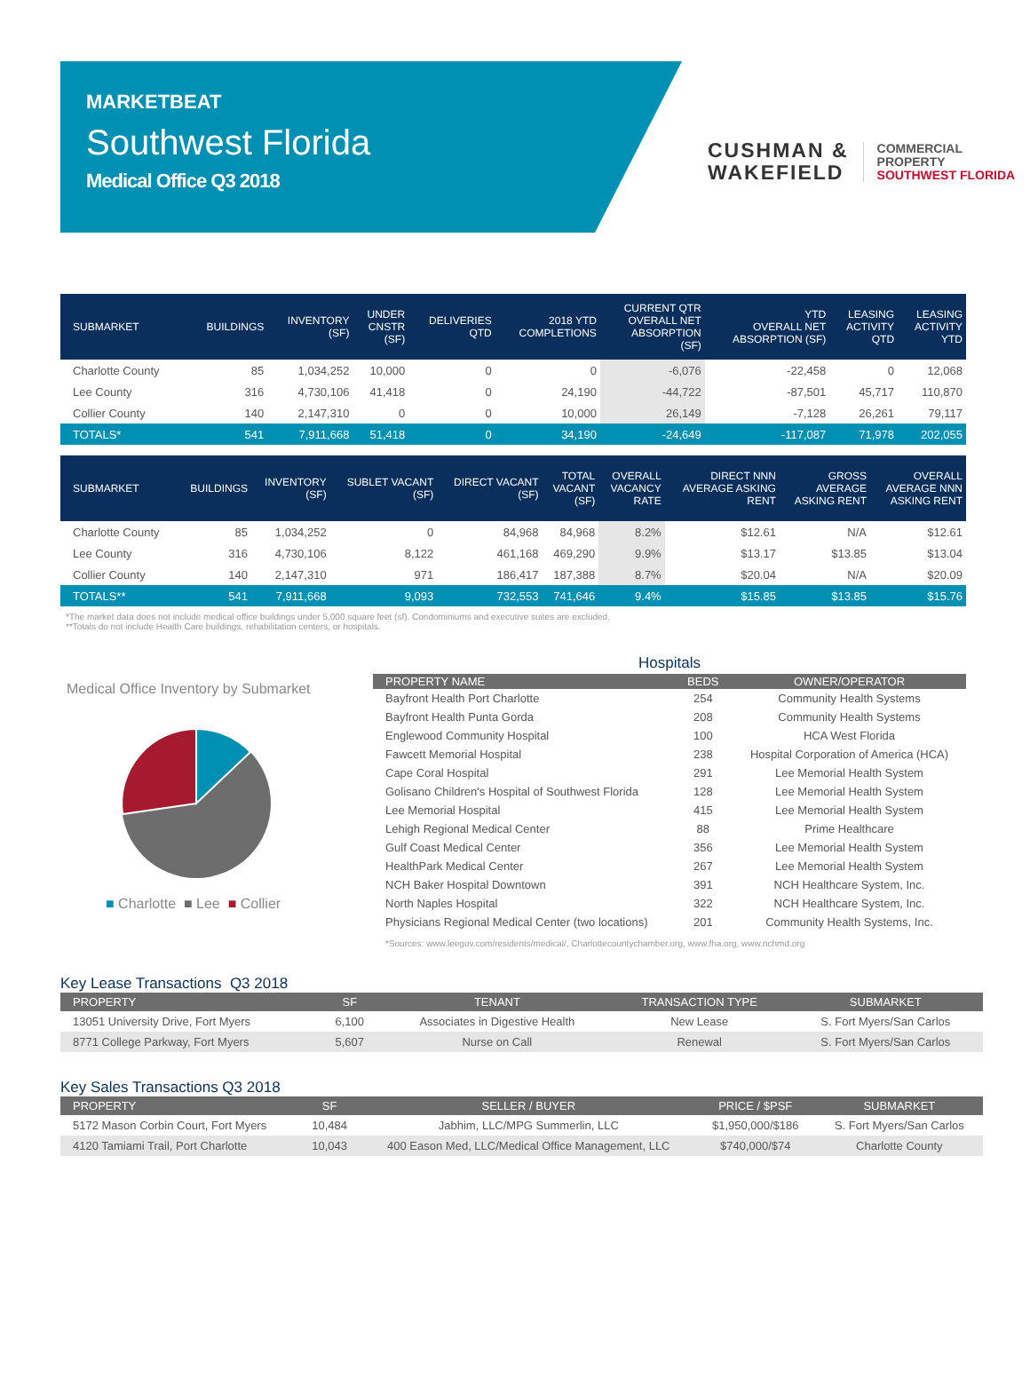MARKETBEAT
Southwest Florida
Medical Office Q3 2018
CUSHMAN &
WAKEFIELD
COMMERCIAL
PROPERTY
SOUTHWEST FLORIDA
| SUBMARKET | BUILDINGS | INVENTORY (SF) | UNDER CNSTR (SF) | DELIVERIES QTD | 2018 YTD COMPLETIONS | CURRENT QTR OVERALL NET ABSORPTION (SF) | YTD OVERALL NET ABSORPTION (SF) | LEASING ACTIVITY QTD | LEASING ACTIVITY YTD |
| --- | --- | --- | --- | --- | --- | --- | --- | --- | --- |
| Charlotte County | 85 | 1,034,252 | 10,000 | 0 | 0 | -6,076 | -22,458 | 0 | 12,068 |
| Lee County | 316 | 4,730,106 | 41,418 | 0 | 24,190 | -44,722 | -87,501 | 45,717 | 110,870 |
| Collier County | 140 | 2,147,310 | 0 | 0 | 10,000 | 26,149 | -7,128 | 26,261 | 79,117 |
| TOTALS* | 541 | 7,911,668 | 51,418 | 0 | 34,190 | -24,649 | -117,087 | 71,978 | 202,055 |
| SUBMARKET | BUILDINGS | INVENTORY (SF) | SUBLET VACANT (SF) | DIRECT VACANT (SF) | TOTAL VACANT (SF) | OVERALL VACANCY RATE | DIRECT NNN AVERAGE ASKING RENT | GROSS AVERAGE ASKING RENT | OVERALL AVERAGE NNN ASKING RENT |
| --- | --- | --- | --- | --- | --- | --- | --- | --- | --- |
| Charlotte County | 85 | 1,034,252 | 0 | 84,968 | 84,968 | 8.2% | $12.61 | N/A | $12.61 |
| Lee County | 316 | 4,730,106 | 8,122 | 461,168 | 469,290 | 9.9% | $13.17 | $13.85 | $13.04 |
| Collier County | 140 | 2,147,310 | 971 | 186,417 | 187,388 | 8.7% | $20.04 | N/A | $20.09 |
| TOTALS** | 541 | 7,911,668 | 9,093 | 732,553 | 741,646 | 9.4% | $15.85 | $13.85 | $15.76 |
*The market data does not include medical office buildings under 5,000 square feet (sf). Condominiums and executive suites are excluded.
**Totals do not include Health Care buildings, rehabilitation centers, or hospitals.
Medical Office Inventory by Submarket
■ Charlotte ■ Lee ■ Collier
Hospitals
| PROPERTY NAME | BEDS | OWNER/OPERATOR |
| --- | --- | --- |
| Bayfront Health Port Charlotte | 254 | Community Health Systems |
| Bayfront Health Punta Gorda | 208 | Community Health Systems |
| Englewood Community Hospital | 100 | HCA West Florida |
| Fawcett Memorial Hospital | 238 | Hospital Corporation of America (HCA) |
| Cape Coral Hospital | 291 | Lee Memorial Health System |
| Golisano Children's Hospital of Southwest Florida | 128 | Lee Memorial Health System |
| Lee Memorial Hospital | 415 | Lee Memorial Health System |
| Lehigh Regional Medical Center | 88 | Prime Healthcare |
| Gulf Coast Medical Center | 356 | Lee Memorial Health System |
| HealthPark Medical Center | 267 | Lee Memorial Health System |
| NCH Baker Hospital Downtown | 391 | NCH Healthcare System, Inc. |
| North Naples Hospital | 322 | NCH Healthcare System, Inc. |
| Physicians Regional Medical Center (two locations) | 201 | Community Health Systems, Inc. |
*Sources: www.leegov.com/residents/medical/, Charlottecountychamber.org, www.fha.org, www.nchmd.org
Key Lease Transactions Q3 2018
| PROPERTY | SF | TENANT | TRANSACTION TYPE | SUBMARKET |
| --- | --- | --- | --- | --- |
| 13051 University Drive, Fort Myers | 6,100 | Associates in Digestive Health | New Lease | S. Fort Myers/San Carlos |
| 8771 College Parkway, Fort Myers | 5,607 | Nurse on Call | Renewal | S. Fort Myers/San Carlos |
Key Sales Transactions Q3 2018
| PROPERTY | SF | SELLER / BUYER | PRICE / $PSF | SUBMARKET |
| --- | --- | --- | --- | --- |
| 5172 Mason Corbin Court, Fort Myers | 10,484 | Jabhim, LLC/MPG Summerlin, LLC | $1,950,000/$186 | S. Fort Myers/San Carlos |
| 4120 Tamiami Trail, Port Charlotte | 10,043 | 400 Eason Med, LLC/Medical Office Management, LLC | $740,000/$74 | Charlotte County |